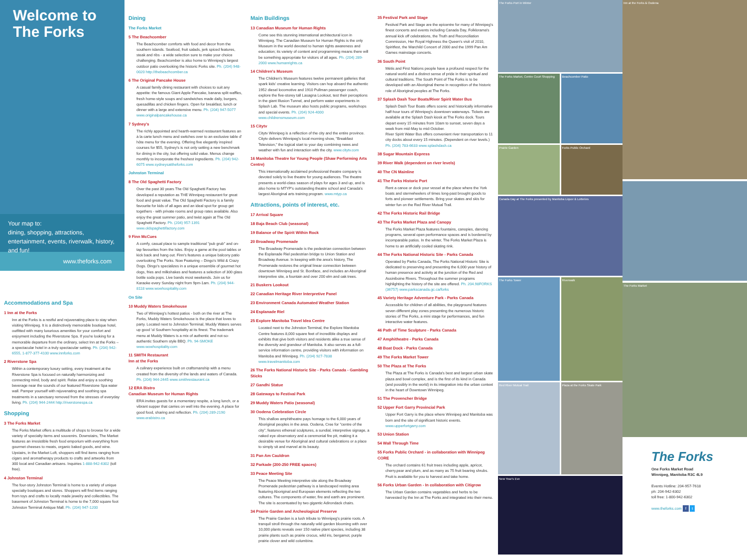Welcome to
The Forks
Your map to:
dining, shopping, attractions, entertainment, events, riverwalk, history, and fun!
www.theforks.com
Accommodations and Spa
1 Inn at the Forks
Inn at the Forks is a restful and rejuvenating place to stay when visiting Winnipeg. It is a distinctively memorable boutique hotel, outfitted with many luxurious amenities for your comfort and enjoyment including the Riverstone Spa. If you're looking for a memorable departure from the ordinary, select Inn at the Forks – a spectacular hotel in a truly spectacular setting. Ph. (204) 942-6555, 1-877-377-4100 www.innforks.com
2 Riverstone Spa
Within a contemporary luxury setting, every treatment at the Riverstone Spa is focused on naturally harmonizing and connecting mind, body and spirit. Relax and enjoy a soothing beverage near the sounds of our featured Riverstone Spa water wall. Pamper yourself with rejuvenating and soothing spa treatments in a sanctuary removed from the stresses of everyday living. Ph. (204) 944-2444 http://riverstonespa.ca
Shopping
3 The Forks Market
The Forks Market offers a multitude of shops to browse for a wide variety of specialty items and souvenirs. Downstairs, The Market features an irresistible fresh food emporium with everything from gourmet cheeses to meats, organic baked goods, and wine. Upstairs, in the Market Loft, shoppers will find items ranging from cigars and aromatherapy products to crafts and artworks from 300 local and Canadian artisans. Inquiries 1-888-942-6302 (toll free).
4 Johnston Terminal
The four-story Johnston Terminal is home to a variety of unique specialty boutiques and stores. Shoppers will find items ranging from toys and crafts to locally made jewelry and collectibles. The basement of Johnston Terminal is home to the 7,000 square foot Johnston Terminal Antique Mall. Ph. (204) 947-1200
Dining
The Forks Market
5 The Beachcomber
The Beachcomber comforts with food and decor from the southern islands. Seafood, fruit salads, jerk spiced features, steak and ribs - a wide selection sure to make your choice challenging. Beachcomber is also home to Winnipeg's largest outdoor patio overlooking the historic Forks site. Ph. (204) 948-0020 http://thebeachcomber.ca
6 The Original Pancake House
A casual family dining restaurant with choices to suit any appetite: the famous Giant Apple Pancake, banana split waffles, fresh home-style soups and sandwiches made daily, burgers, quesadillas and chicken fingers. Open for breakfast, lunch or dinner with a large and extensive menu. Ph. (204) 947-5077 www.originalpancakehouse.ca
7 Sydney's
The richly appointed and hearth-warmed restaurant features an à la carte lunch menu and switches over to an exclusive table d' hôte menu for the evening. Offering five elegantly inspired courses for $55, Sydney's is not only setting a new benchmark for dining in the city, but offering solid value. Menus change monthly to incorporate the freshest ingredients. Ph. (204) 942-6075 www.sydneysattheforks.com
Johnston Terminal
8 The Old Spaghetti Factory
Over the past 30 years The Old Spaghetti Factory has developed a reputation as THE Winnipeg restaurant for great food and great value. The Old Spaghetti Factory is a family favourite for kids of all ages and an ideal spot for group get togethers - with private rooms and group rates available. Also enjoy the great summer patio, and twist again at The Old Spaghetti Factory. Ph. (204) 957-1391 www.oldspaghettifactory.com
9 Finn McCues
A comfy, casual place to sample traditional "pub grub" and on-tap favourites from the Isles. Enjoy a game at the pool tables or kick back and hang out. Finn's features a unique balcony patio overlooking The Forks. Now Featuring – Dingo's Wild & Crazy Dogs. Dingo's specializes in a unique ensemble of gourmet hot dogs, fries and milkshakes and features a selection of 300 glass bottle soda pops. Live bands most weekends. Join us for Karaoke every Sunday night from 9pm-1am. Ph. (204) 944-8118 www.wowhospitality.com
On Site
10 Muddy Waters Smokehouse
Two of Winnipeg's hottest patios - both on the river at The Forks, Muddy Waters Smokehouse is the place that loves to party. Located next to Johnston Terminal, Muddy Waters serves up good 'ol Southern hospitality at its finest. The trademark menu at Muddy Waters is a mix of authentic and not-so-authentic Southern style BBQ. Ph. 94-SMOKE www.wowhospitality.com
11 SMITH Restaurant
Inn at the Forks
A culinary experience built on craftsmanship with a menu created from the diversity of the lands and waters of Canada. Ph. (204) 944-2445 www.smithrestaurant.ca
12 ERA Bistro
Canadian Museum for Human Rights
ERA invites guests for a momentary respite, a long lunch, or a vibrant supper that carries on well into the evening. A place for good food, sharing and reflection. Ph. (204) 289-2190 www.erabistro.ca
Main Buildings
13 Canadian Museum for Human Rights
Come see this stunning international architectural icon in Winnipeg. The Canadian Museum for Human Rights is the only Museum in the world devoted to human rights awareness and education; its variety of content and programming means there will be something appropriate for visitors of all ages. Ph. (204) 289-2000 www.humanrights.ca
14 Children's Museum
The Children's Museum features twelve permanent galleries that spark kids' creative learning. Visitors can hop aboard the authentic 1952 diesel locomotive and 1910 Pullman passenger coach, explore the five-storey tall Lasagna Lookout, test their perceptions in the giant Illusion Tunnel, and perform water experiments in Splash Lab. The museum also hosts public programs, workshops and special events. Ph. (204) 924-4000 www.childrensmuseum.com
15 Citytv
Citytv Winnipeg is a reflection of the city and the entire province. Citytv delivers Winnipeg's local morning show, "Breakfast Television," the logical start to your day combining news and weather with fun and interaction with the city. www.citytv.com
16 Manitoba Theatre for Young People (Shaw Performing Arts Centre)
This internationally acclaimed professional theatre company is devoted solely to live theatre for young audiences. The theatre presents a world-class season of plays for ages 3 and up, and is also home to MTYP's outstanding theatre school and Canada's largest Aboriginal arts training program. www.mtyp.ca
Attractions, points of interest, etc.
17 Arrival Square
18 Baja Beach Club (seasonal)
19 Balance of the Spirit Within Rock
20 Broadway Promenade
The Broadway Promenade is the pedestrian connection between the Esplanade Riel pedestrian bridge to Union Station and Broadway Avenue. In keeping with the area's history, The Promenade restores the original linear connection between downtown Winnipeg and St. Boniface, and includes an Aboriginal interpretive site, a fountain and over 200 elm and oak trees.
21 Buskers Lookout
22 Canadian Heritage River Interpretive Panel
23 Environment Canada Automated Weather Station
24 Esplanade Riel
25 Explore Manitoba Travel Idea Centre
Located next to the Johnston Terminal, the Explore Manitoba Centre features 8,000 square feet of incredible displays and exhibits that give both visitors and residents alike a true sense of the diversity and grandeur of Manitoba. It also serves as a full-service information centre, providing visitors with information on Manitoba and Winnipeg. Ph. (204) 927-7838 www.travelmanitoba.com
26 The Forks National Historic Site - Parks Canada - Gambling Sticks
27 Gandhi Statue
28 Gateways to Festival Park
29 Muddy Waters Patio (seasonal)
30 Oodena Celebration Circle
This shallow amphitheatre pays homage to the 6,000 years of Aboriginal peoples in the area. Oodena, Cree for "centre of the city", features ethereal sculptures, a sundial, interpretive signage, a naked eye observatory and a ceremonial fire pit, making it a desirable venue for Aboriginal and cultural celebrations or a place to simply sit and marvel at its beauty.
31 Pan Am Cauldron
32 Parkade (200-250 FREE spaces)
33 Peace Meeting Site
The Peace Meeting interpretive site along the Broadway Promenade pedestrian pathway is a landscaped resting area featuring Aboriginal and European elements reflecting the two cultures. The components of water, fire and earth are prominent. The site is accentuated by two gigantic Adirondack chairs.
34 Prairie Garden and Archeological Preserve
The Prairie Garden is a lush tribute to Winnipeg's prairie roots. A tranquil stroll through the naturally wild garden blooming with over 10,000 plants reveals over 150 native plant species, including 38 prairie plants such as prairie crocus, wild iris, bergamot, purple prairie clover and wild columbine.
35 Festival Park and Stage
Festival Park and Stage are the epicentre for many of Winnipeg's finest concerts and events including Canada Day, Folklorama's annual kick off celebrations, the Truth and Reconciliation Commission, Her Royal Highness the Queen's visit of 2010, Spiritfest, the Warchild Concert of 2000 and the 1999 Pan Am Games mainstage concerts.
36 South Point
Métis and First Nations people have a profound respect for the natural world and a distinct sense of pride in their spiritual and cultural traditions. The South Point of The Forks is to be developed with an Aboriginal theme in recognition of the historic role of Aboriginal peoples at The Forks.
37 Splash Dash Tour Boats/River Spirit Water Bus
Splash Dash Tour Boats offers scenic and historically informative half-hour tours of Winnipeg's downtown waterways. Tickets are available at the Splash Dash kiosk at The Forks dock. Tours depart every 15 minutes from 10am to sunset, seven days a week from mid-May to mid-October.
River Spirit Water Bus offers convenient river transportation to 11 city docks about every 15 minutes. (Dependent on river levels.) Ph. (204) 783-6633 www.splashdash.ca
38 Sugar Mountain Express
39 River Walk (dependent on river levels)
40 The CN Mainline
41 The Forks Historic Port
Rent a canoe or dock your vessel at the place where the York boats and sternwheelers of times long-past brought goods to forts and pioneer settlements. Bring your skates and skis for winter fun on the Red River Mutual Trail.
42 The Forks Historic Rail Bridge
43 The Forks Market Plaza and Canopy
The Forks Market Plaza features fountains, canopies, dancing programs, several open performance spaces and is bordered by incomparable patios. In the winter, The Forks Market Plaza is home to an artificially cooled skating rink.
44 The Forks National Historic Site - Parks Canada
Operated by Parks Canada, The Forks National Historic Site is dedicated to preserving and presenting the 6,000 year history of human presence and activity at the junction of the Red and Assiniboine Rivers. Throughout the summer programs highlighting the history of the site are offered. Ph. 204.98FORKS (36757) www.parkscanada.gc.ca/forks
45 Variety Heritage Adventure Park - Parks Canada
Accessible for children of all abilities, the playground features seven different play zones presenting the numerous historic stories of The Forks, a mini stage for performances, and fun interactive water features.
46 Path of Time Sculpture - Parks Canada
47 Amphitheatre - Parks Canada
48 Boat Dock - Parks Canada
49 The Forks Market Tower
50 The Plaza at The Forks
The Plaza at The Forks is Canada's best and largest urban skate plaza and bowl complex, and is the first of its kind in Canada (and possibly in the world) in its integration into the urban context in the heart of Downtown Winnipeg.
51 The Provencher Bridge
52 Upper Fort Garry Provincial Park
Upper Fort Garry is the place where Winnipeg and Manitoba was born and the site of significant historic events. www.upperfortgarry.com
53 Union Station
54 Wall Through Time
55 Forks Public Orchard - in collaboration with Winnipeg CORE
The orchard contains 61 fruit trees including apple, apricot, cherry,pear and plum, and as many as 75 fruit bearing shrubs. Fruit is available for you to harvest and take home.
56 Forks Urban Garden - In collaboration with Citigrow
The Urban Garden contains vegetables and herbs to be harvested by the Inn at The Forks and integrated into their menu.
The Forks Port in Winter
The Forks Market, Centre Court Shopping
Beachcomber Patio
Prairie Garden
Forks Public Orchard
Canada Day at The Forks presented by Manitoba Liquor & Lotteries
The Forks Tower
Riverwalk
Red River Mutual Trail
Plaza at the Forks Skate Park
New Year's Eve
Inn at the Forks & Oodena
The Forks Market
The Forks
One Forks Market Road
Winnipeg, Manitoba R3C 4L9
Events Hotline: 204-957-7618
ph: 204-942-6302
toll free: 1-800-942-6302
www.theforks.com f t